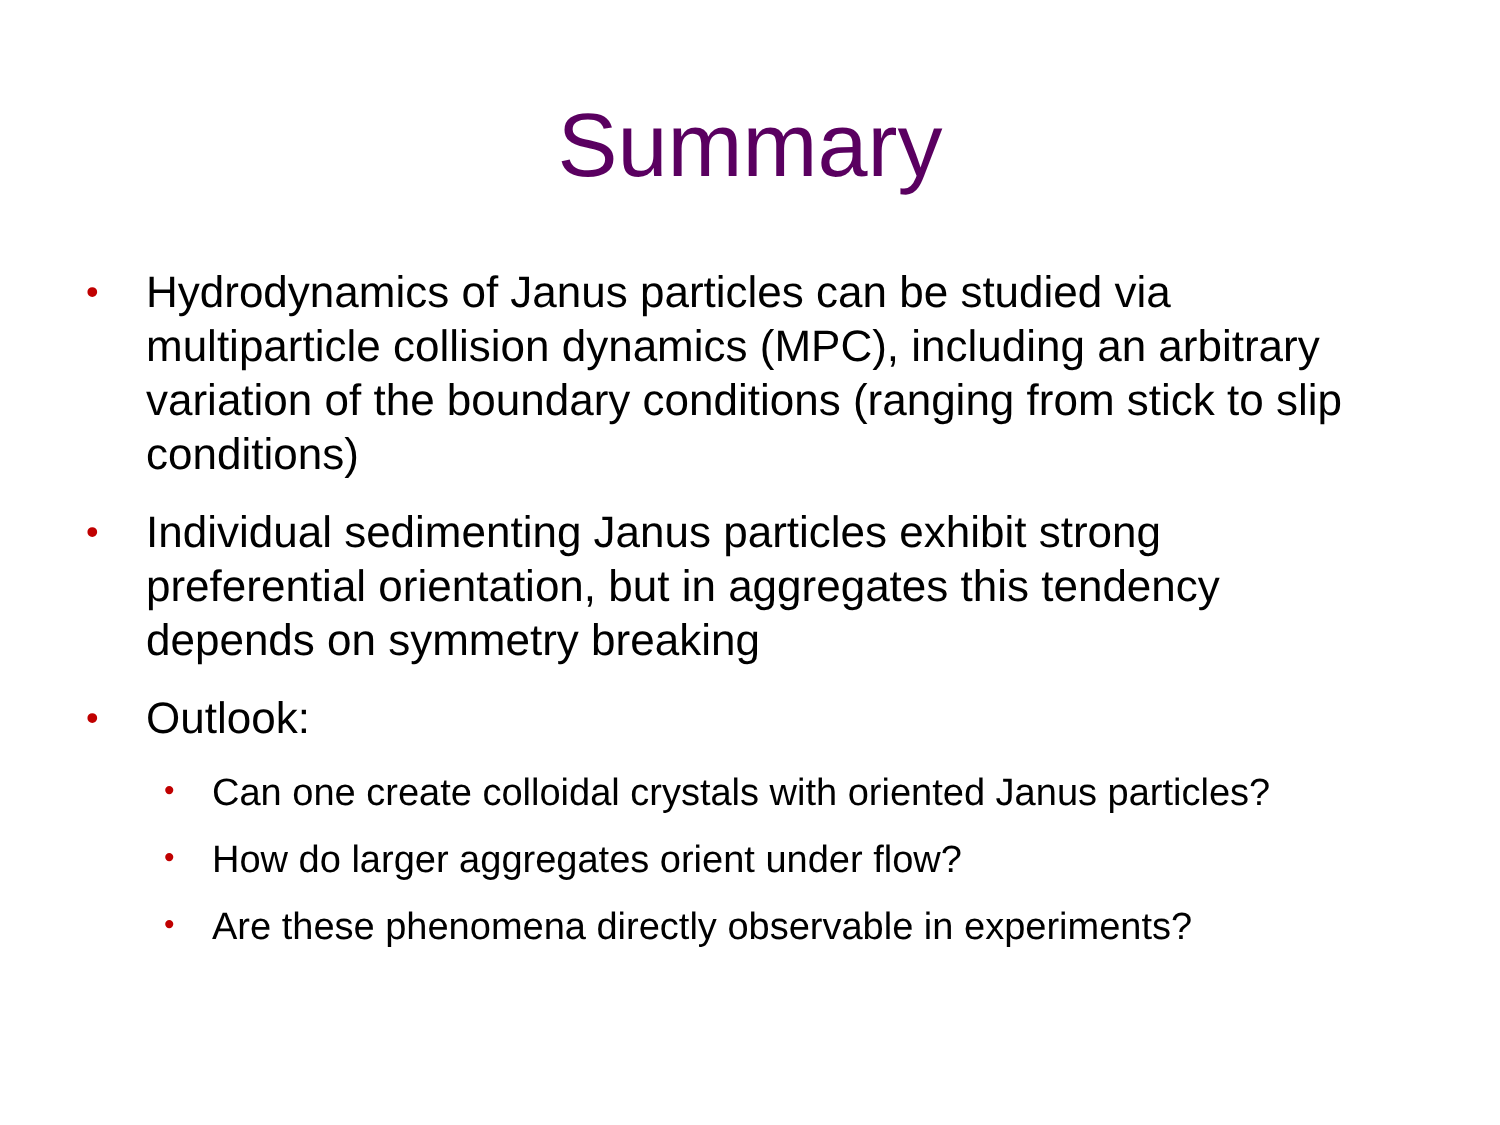Summary
• Hydrodynamics of Janus particles can be studied via multiparticle collision dynamics (MPC), including an arbitrary variation of the boundary conditions (ranging from stick to slip conditions)
• Individual sedimenting Janus particles exhibit strong preferential orientation, but in aggregates this tendency depends on symmetry breaking
• Outlook:
• Can one create colloidal crystals with oriented Janus particles?
• How do larger aggregates orient under flow?
• Are these phenomena directly observable in experiments?